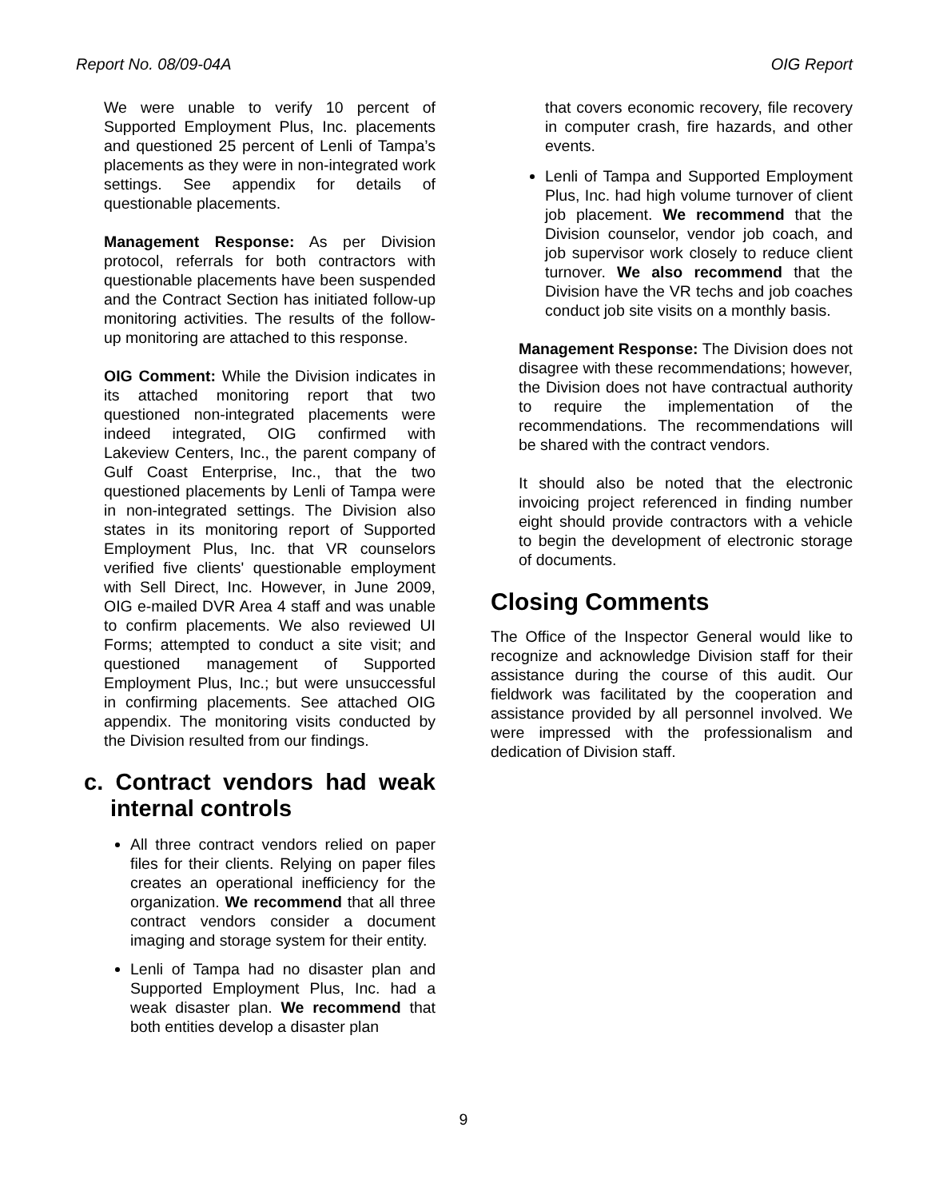Report No. 08/09-04A OIG Report
We were unable to verify 10 percent of Supported Employment Plus, Inc. placements and questioned 25 percent of Lenli of Tampa’s placements as they were in non-integrated work settings. See appendix for details of questionable placements.
Management Response: As per Division protocol, referrals for both contractors with questionable placements have been suspended and the Contract Section has initiated follow-up monitoring activities. The results of the follow-up monitoring are attached to this response.
OIG Comment: While the Division indicates in its attached monitoring report that two questioned non-integrated placements were indeed integrated, OIG confirmed with Lakeview Centers, Inc., the parent company of Gulf Coast Enterprise, Inc., that the two questioned placements by Lenli of Tampa were in non-integrated settings. The Division also states in its monitoring report of Supported Employment Plus, Inc. that VR counselors verified five clients' questionable employment with Sell Direct, Inc. However, in June 2009, OIG e-mailed DVR Area 4 staff and was unable to confirm placements. We also reviewed UI Forms; attempted to conduct a site visit; and questioned management of Supported Employment Plus, Inc.; but were unsuccessful in confirming placements. See attached OIG appendix. The monitoring visits conducted by the Division resulted from our findings.
c. Contract vendors had weak internal controls
All three contract vendors relied on paper files for their clients. Relying on paper files creates an operational inefficiency for the organization. We recommend that all three contract vendors consider a document imaging and storage system for their entity.
Lenli of Tampa had no disaster plan and Supported Employment Plus, Inc. had a weak disaster plan. We recommend that both entities develop a disaster plan
that covers economic recovery, file recovery in computer crash, fire hazards, and other events.
Lenli of Tampa and Supported Employment Plus, Inc. had high volume turnover of client job placement. We recommend that the Division counselor, vendor job coach, and job supervisor work closely to reduce client turnover. We also recommend that the Division have the VR techs and job coaches conduct job site visits on a monthly basis.
Management Response: The Division does not disagree with these recommendations; however, the Division does not have contractual authority to require the implementation of the recommendations. The recommendations will be shared with the contract vendors.
It should also be noted that the electronic invoicing project referenced in finding number eight should provide contractors with a vehicle to begin the development of electronic storage of documents.
Closing Comments
The Office of the Inspector General would like to recognize and acknowledge Division staff for their assistance during the course of this audit. Our fieldwork was facilitated by the cooperation and assistance provided by all personnel involved. We were impressed with the professionalism and dedication of Division staff.
9